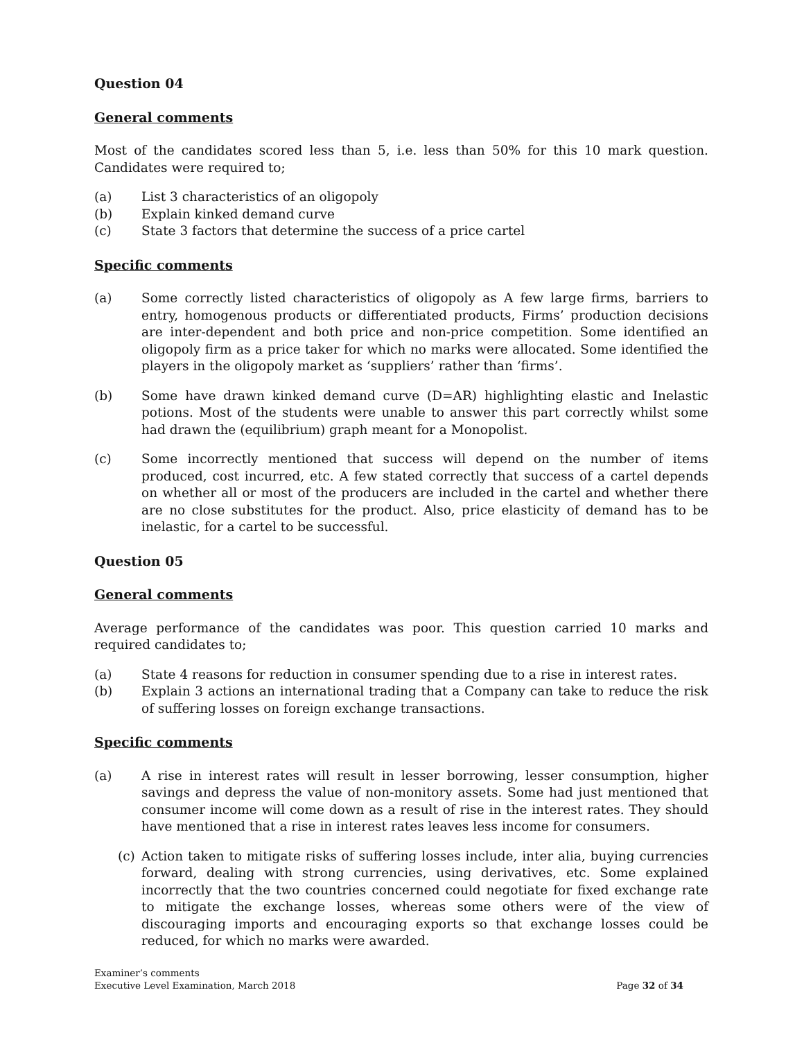Question 04
General comments
Most of the candidates scored less than 5, i.e. less than 50% for this 10 mark question. Candidates were required to;
(a) List 3 characteristics of an oligopoly
(b) Explain kinked demand curve
(c) State 3 factors that determine the success of a price cartel
Specific comments
(a) Some correctly listed characteristics of oligopoly as A few large firms, barriers to entry, homogenous products or differentiated products, Firms’ production decisions are inter-dependent and both price and non-price competition. Some identified an oligopoly firm as a price taker for which no marks were allocated. Some identified the players in the oligopoly market as ‘suppliers’ rather than ‘firms’.
(b) Some have drawn kinked demand curve (D=AR) highlighting elastic and Inelastic potions. Most of the students were unable to answer this part correctly whilst some had drawn the (equilibrium) graph meant for a Monopolist.
(c) Some incorrectly mentioned that success will depend on the number of items produced, cost incurred, etc. A few stated correctly that success of a cartel depends on whether all or most of the producers are included in the cartel and whether there are no close substitutes for the product. Also, price elasticity of demand has to be inelastic, for a cartel to be successful.
Question 05
General comments
Average performance of the candidates was poor. This question carried 10 marks and required candidates to;
(a) State 4 reasons for reduction in consumer spending due to a rise in interest rates.
(b) Explain 3 actions an international trading that a Company can take to reduce the risk of suffering losses on foreign exchange transactions.
Specific comments
(a) A rise in interest rates will result in lesser borrowing, lesser consumption, higher savings and depress the value of non-monitory assets. Some had just mentioned that consumer income will come down as a result of rise in the interest rates. They should have mentioned that a rise in interest rates leaves less income for consumers.
(c) Action taken to mitigate risks of suffering losses include, inter alia, buying currencies forward, dealing with strong currencies, using derivatives, etc. Some explained incorrectly that the two countries concerned could negotiate for fixed exchange rate to mitigate the exchange losses, whereas some others were of the view of discouraging imports and encouraging exports so that exchange losses could be reduced, for which no marks were awarded.
Examiner’s comments
Executive Level Examination, March 2018
Page 32 of 34